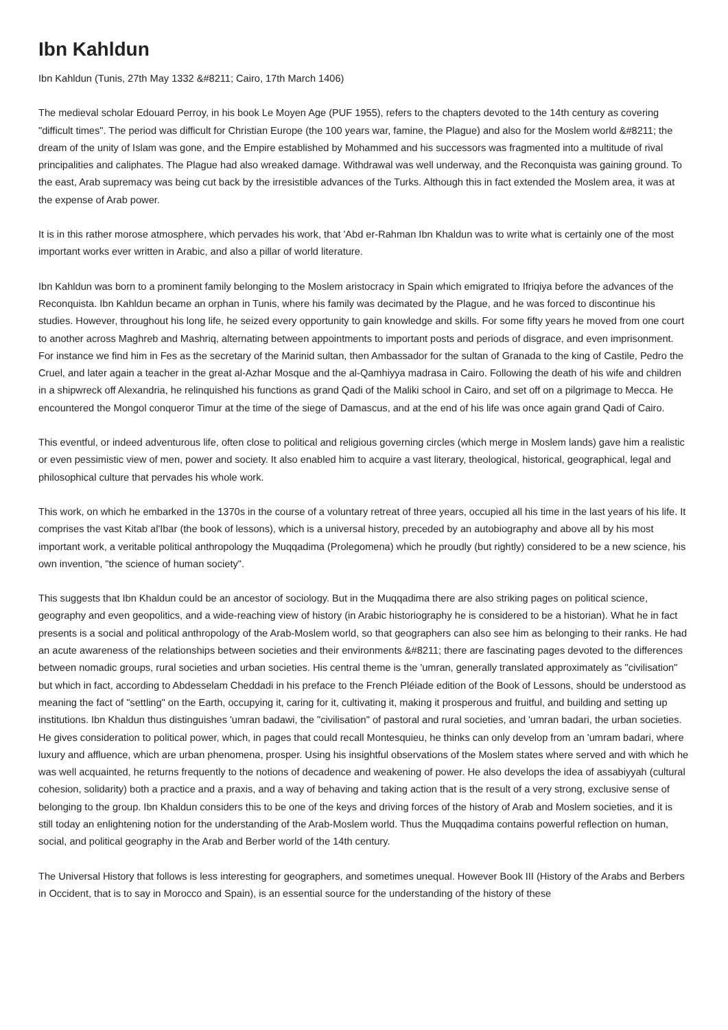Ibn Kahldun
Ibn Kahldun (Tunis, 27th May 1332 &#8211; Cairo, 17th March 1406)
The medieval scholar Edouard Perroy, in his book Le Moyen Age (PUF 1955), refers to the chapters devoted to the 14th century as covering "difficult times". The period was difficult for Christian Europe (the 100 years war, famine, the Plague) and also for the Moslem world &#8211; the dream of the unity of Islam was gone, and the Empire established by Mohammed and his successors was fragmented into a multitude of rival principalities and caliphates. The Plague had also wreaked damage. Withdrawal was well underway, and the Reconquista was gaining ground. To the east, Arab supremacy was being cut back by the irresistible advances of the Turks. Although this in fact extended the Moslem area, it was at the expense of Arab power.
It is in this rather morose atmosphere, which pervades his work, that 'Abd er-Rahman Ibn Khaldun was to write what is certainly one of the most important works ever written in Arabic, and also a pillar of world literature.
Ibn Kahldun was born to a prominent family belonging to the Moslem aristocracy in Spain which emigrated to Ifriqiya before the advances of the Reconquista. Ibn Kahldun became an orphan in Tunis, where his family was decimated by the Plague, and he was forced to discontinue his studies. However, throughout his long life, he seized every opportunity to gain knowledge and skills. For some fifty years he moved from one court to another across Maghreb and Mashriq, alternating between appointments to important posts and periods of disgrace, and even imprisonment. For instance we find him in Fes as the secretary of the Marinid sultan, then Ambassador for the sultan of Granada to the king of Castile, Pedro the Cruel, and later again a teacher in the great al-Azhar Mosque and the al-Qamhiyya madrasa in Cairo. Following the death of his wife and children in a shipwreck off Alexandria, he relinquished his functions as grand Qadi of the Maliki school in Cairo, and set off on a pilgrimage to Mecca. He encountered the Mongol conqueror Timur at the time of the siege of Damascus, and at the end of his life was once again grand Qadi of Cairo.
This eventful, or indeed adventurous life, often close to political and religious governing circles (which merge in Moslem lands) gave him a realistic or even pessimistic view of men, power and society. It also enabled him to acquire a vast literary, theological, historical, geographical, legal and philosophical culture that pervades his whole work.
This work, on which he embarked in the 1370s in the course of a voluntary retreat of three years, occupied all his time in the last years of his life. It comprises the vast Kitab al'Ibar (the book of lessons), which is a universal history, preceded by an autobiography and above all by his most important work, a veritable political anthropology the Muqqadima (Prolegomena) which he proudly (but rightly) considered to be a new science, his own invention, "the science of human society".
This suggests that Ibn Khaldun could be an ancestor of sociology. But in the Muqqadima there are also striking pages on political science, geography and even geopolitics, and a wide-reaching view of history (in Arabic historiography he is considered to be a historian). What he in fact presents is a social and political anthropology of the Arab-Moslem world, so that geographers can also see him as belonging to their ranks. He had an acute awareness of the relationships between societies and their environments &#8211; there are fascinating pages devoted to the differences between nomadic groups, rural societies and urban societies. His central theme is the 'umran, generally translated approximately as "civilisation" but which in fact, according to Abdesselam Cheddadi in his preface to the French Pléiade edition of the Book of Lessons, should be understood as meaning the fact of "settling" on the Earth, occupying it, caring for it, cultivating it, making it prosperous and fruitful, and building and setting up institutions. Ibn Khaldun thus distinguishes 'umran badawi, the "civilisation" of pastoral and rural societies, and 'umran badari, the urban societies. He gives consideration to political power, which, in pages that could recall Montesquieu, he thinks can only develop from an 'umram badari, where luxury and affluence, which are urban phenomena, prosper. Using his insightful observations of the Moslem states where served and with which he was well acquainted, he returns frequently to the notions of decadence and weakening of power. He also develops the idea of assabiyyah (cultural cohesion, solidarity) both a practice and a praxis, and a way of behaving and taking action that is the result of a very strong, exclusive sense of belonging to the group. Ibn Khaldun considers this to be one of the keys and driving forces of the history of Arab and Moslem societies, and it is still today an enlightening notion for the understanding of the Arab-Moslem world. Thus the Muqqadima contains powerful reflection on human, social, and political geography in the Arab and Berber world of the 14th century.
The Universal History that follows is less interesting for geographers, and sometimes unequal. However Book III (History of the Arabs and Berbers in Occident, that is to say in Morocco and Spain), is an essential source for the understanding of the history of these